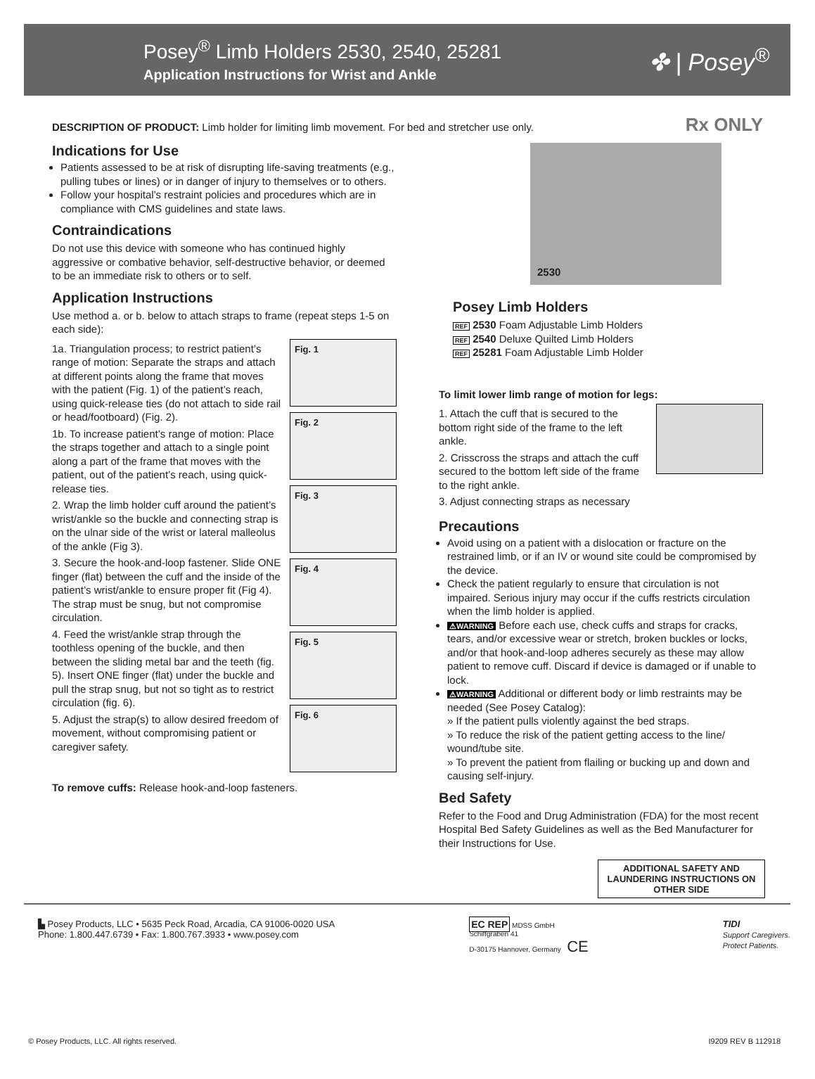Posey<sup>®</sup> Limb Holders 2530, 2540, 25281
Application Instructions for Wrist and Ankle
✤ | Posey<sup>®</sup>
DESCRIPTION OF PRODUCT: Limb holder for limiting limb movement. For bed and stretcher use only.
Rx ONLY
Indications for Use
Patients assessed to be at risk of disrupting life-saving treatments (e.g., pulling tubes or lines) or in danger of injury to themselves or to others.
Follow your hospital’s restraint policies and procedures which are in compliance with CMS guidelines and state laws.
Contraindications
Do not use this device with someone who has continued highly aggressive or combative behavior, self-destructive behavior, or deemed to be an immediate risk to others or to self.
Application Instructions
Use method a. or b. below to attach straps to frame (repeat steps 1-5 on each side):
1a. Triangulation process; to restrict patient’s range of motion: Separate the straps and attach at different points along the frame that moves with the patient (Fig. 1) of the patient’s reach, using quick-release ties (do not attach to side rail or head/footboard) (Fig. 2).
1b. To increase patient’s range of motion: Place the straps together and attach to a single point along a part of the frame that moves with the patient, out of the patient’s reach, using quick-release ties.
2. Wrap the limb holder cuff around the patient’s wrist/ankle so the buckle and connecting strap is on the ulnar side of the wrist or lateral malleolus of the ankle (Fig 3).
3. Secure the hook-and-loop fastener. Slide ONE finger (flat) between the cuff and the inside of the patient’s wrist/ankle to ensure proper fit (Fig 4). The strap must be snug, but not compromise circulation.
4. Feed the wrist/ankle strap through the toothless opening of the buckle, and then between the sliding metal bar and the teeth (fig. 5). Insert ONE finger (flat) under the buckle and pull the strap snug, but not so tight as to restrict circulation (fig. 6).
5. Adjust the strap(s) to allow desired freedom of movement, without compromising patient or caregiver safety.
Fig. 1
Fig. 2
Fig. 3
Fig. 4
Fig. 5
Fig. 6
To remove cuffs: Release hook-and-loop fasteners.
2530
Posey Limb Holders
REF 2530 Foam Adjustable Limb Holders
REF 2540 Deluxe Quilted Limb Holders
REF 25281 Foam Adjustable Limb Holder
To limit lower limb range of motion for legs:
1. Attach the cuff that is secured to the bottom right side of the frame to the left ankle.
2. Crisscross the straps and attach the cuff secured to the bottom left side of the frame to the right ankle.
3. Adjust connecting straps as necessary
Precautions
Avoid using on a patient with a dislocation or fracture on the restrained limb, or if an IV or wound site could be compromised by the device.
Check the patient regularly to ensure that circulation is not impaired. Serious injury may occur if the cuffs restricts circulation when the limb holder is applied.
⚠WARNING Before each use, check cuffs and straps for cracks, tears, and/or excessive wear or stretch, broken buckles or locks, and/or that hook-and-loop adheres securely as these may allow patient to remove cuff. Discard if device is damaged or if unable to lock.
⚠WARNING Additional or different body or limb restraints may be needed (See Posey Catalog):
» If the patient pulls violently against the bed straps.
» To reduce the risk of the patient getting access to the line/ wound/tube site.
» To prevent the patient from flailing or bucking up and down and causing self-injury.
Bed Safety
Refer to the Food and Drug Administration (FDA) for the most recent Hospital Bed Safety Guidelines as well as the Bed Manufacturer for their Instructions for Use.
ADDITIONAL SAFETY AND LAUNDERING INSTRUCTIONS ON OTHER SIDE
▙ Posey Products, LLC • 5635 Peck Road, Arcadia, CA 91006-0020 USA
Phone: 1.800.447.6739 • Fax: 1.800.767.3933 • www.posey.com
EC REP MDSS GmbH
Schiffgraben 41
D-30175 Hannover, Germany CE
TIDI
Support Caregivers.
Protect Patients.
© Posey Products, LLC. All rights reserved. I9209 REV B 112918